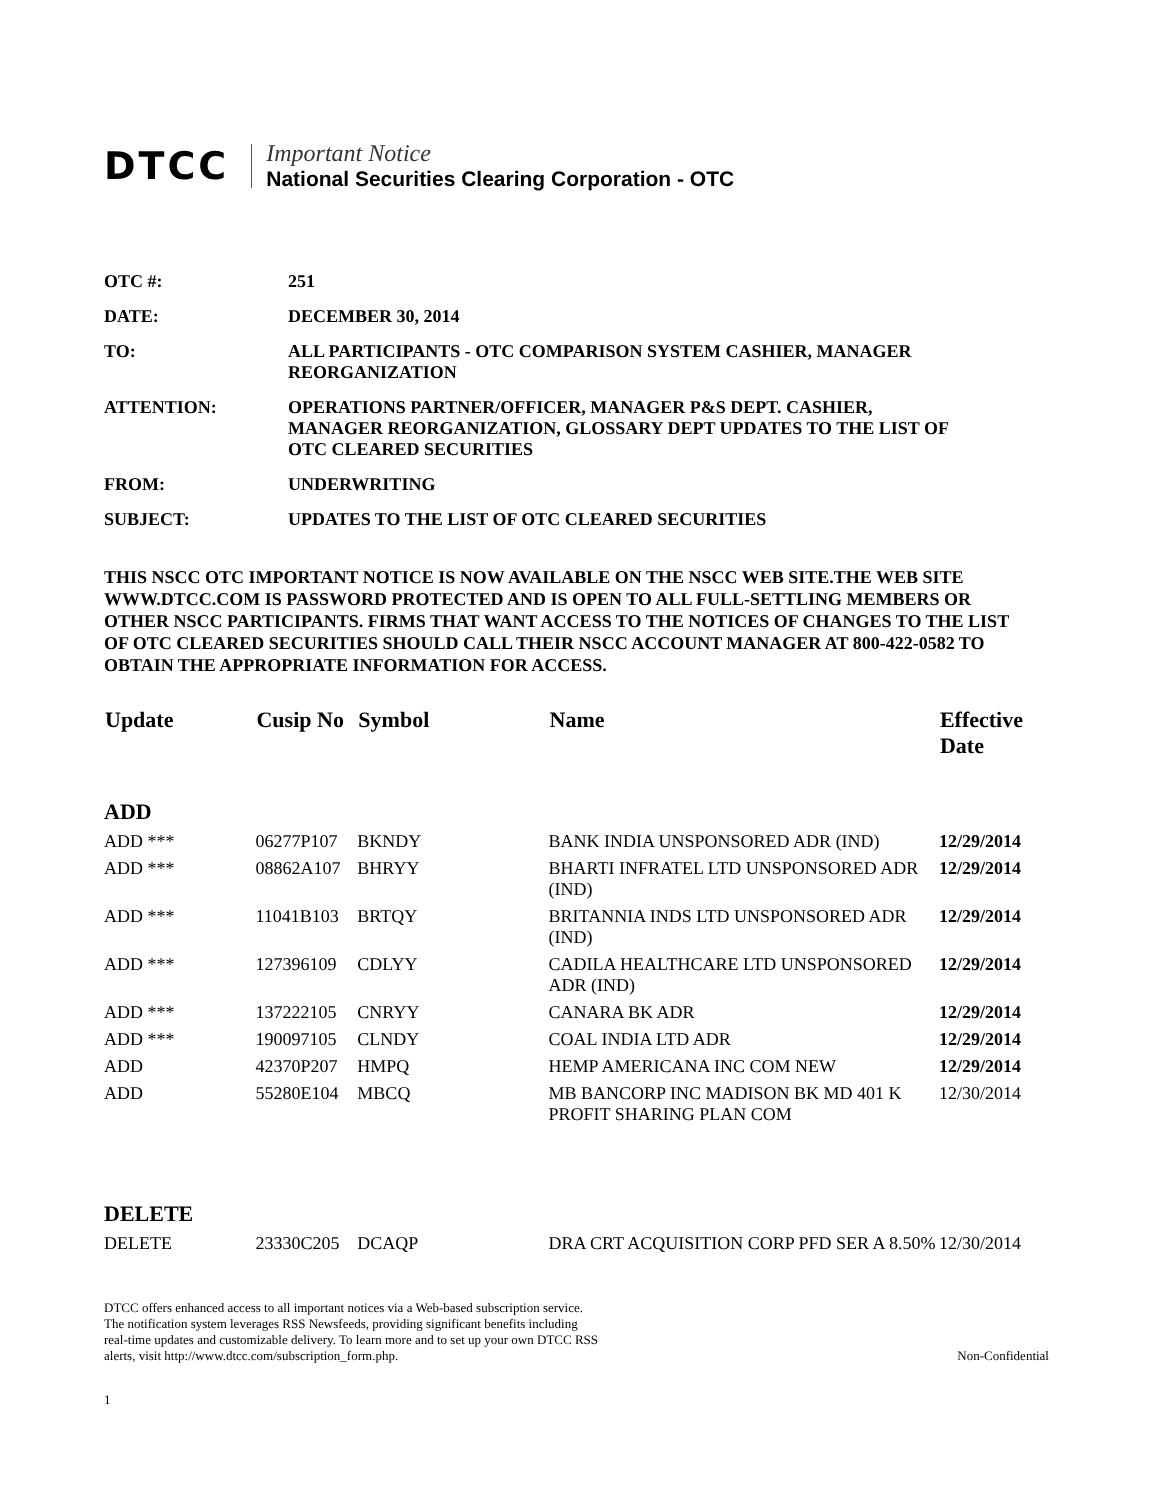DTCC
Important Notice
National Securities Clearing Corporation - OTC
| OTC #: | 251 |
| DATE: | DECEMBER 30, 2014 |
| TO: | ALL PARTICIPANTS - OTC COMPARISON SYSTEM CASHIER, MANAGER REORGANIZATION |
| ATTENTION: | OPERATIONS PARTNER/OFFICER, MANAGER P&S DEPT. CASHIER, MANAGER REORGANIZATION, GLOSSARY DEPT UPDATES TO THE LIST OF OTC CLEARED SECURITIES |
| FROM: | UNDERWRITING |
| SUBJECT: | UPDATES TO THE LIST OF OTC CLEARED SECURITIES |
THIS NSCC OTC IMPORTANT NOTICE IS NOW AVAILABLE ON THE NSCC WEB SITE.THE WEB SITE WWW.DTCC.COM IS PASSWORD PROTECTED AND IS OPEN TO ALL FULL-SETTLING MEMBERS OR OTHER NSCC PARTICIPANTS. FIRMS THAT WANT ACCESS TO THE NOTICES OF CHANGES TO THE LIST OF OTC CLEARED SECURITIES SHOULD CALL THEIR NSCC ACCOUNT MANAGER AT 800-422-0582 TO OBTAIN THE APPROPRIATE INFORMATION FOR ACCESS.
| Update | Cusip No | Symbol | Name | Effective Date |
| --- | --- | --- | --- | --- |
| ADD | | | | |
| ADD *** | 06277P107 | BKNDY | BANK INDIA UNSPONSORED ADR (IND) | 12/29/2014 |
| ADD *** | 08862A107 | BHRYY | BHARTI INFRATEL LTD UNSPONSORED ADR (IND) | 12/29/2014 |
| ADD *** | 11041B103 | BRTQY | BRITANNIA INDS LTD UNSPONSORED ADR (IND) | 12/29/2014 |
| ADD *** | 127396109 | CDLYY | CADILA HEALTHCARE LTD UNSPONSORED ADR (IND) | 12/29/2014 |
| ADD *** | 137222105 | CNRYY | CANARA BK ADR | 12/29/2014 |
| ADD *** | 190097105 | CLNDY | COAL INDIA LTD ADR | 12/29/2014 |
| ADD | 42370P207 | HMPQ | HEMP AMERICANA INC COM NEW | 12/29/2014 |
| ADD | 55280E104 | MBCQ | MB BANCORP INC MADISON BK MD 401 K PROFIT SHARING PLAN COM | 12/30/2014 |
| DELETE | | | | |
| DELETE | 23330C205 | DCAQP | DRA CRT ACQUISITION CORP PFD SER A 8.50% | 12/30/2014 |
DTCC offers enhanced access to all important notices via a Web-based subscription service.
The notification system leverages RSS Newsfeeds, providing significant benefits including
real-time updates and customizable delivery. To learn more and to set up your own DTCC RSS
alerts, visit http://www.dtcc.com/subscription_form.php.
Non-Confidential
1